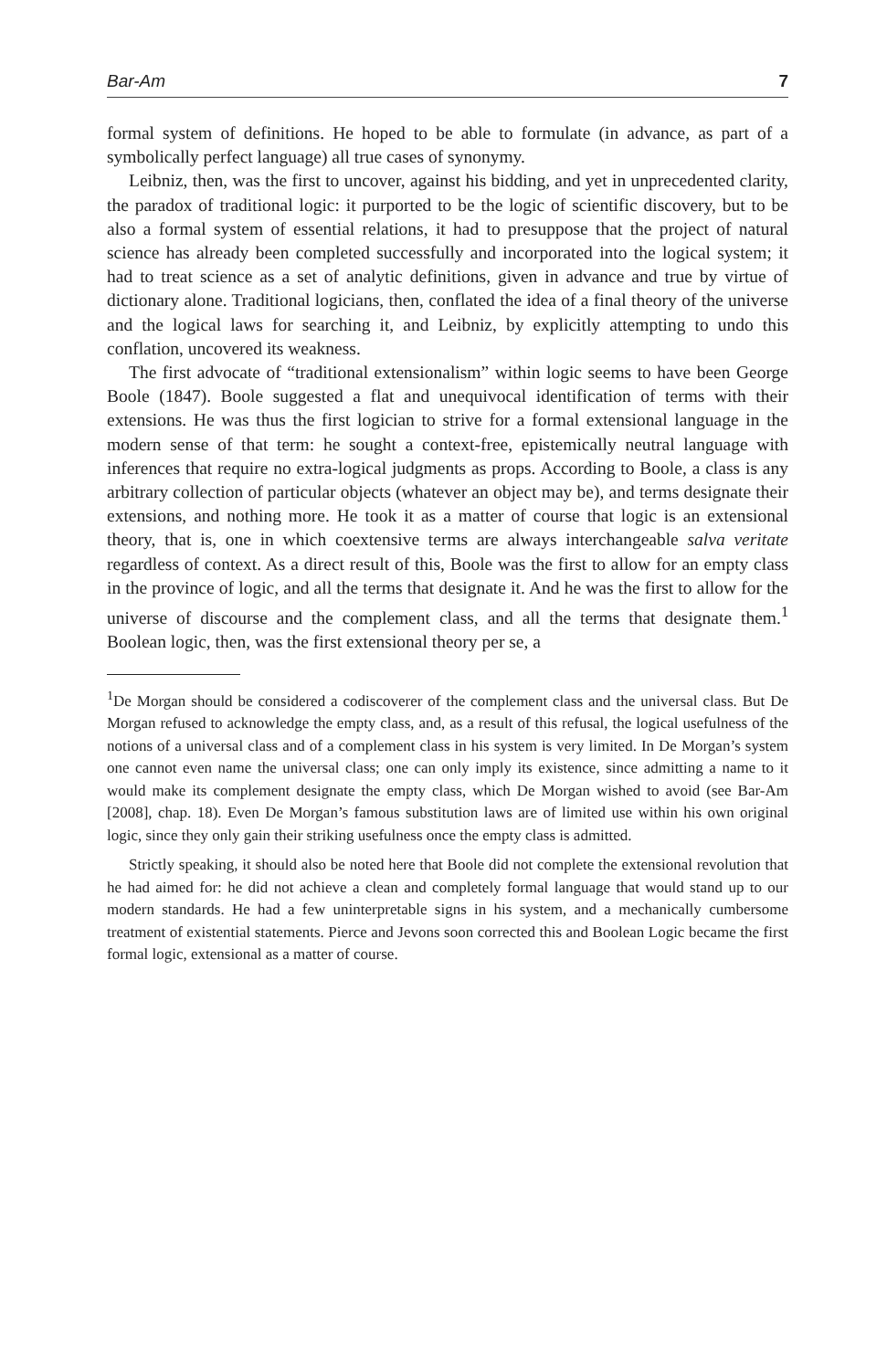Bar-Am 7
formal system of definitions. He hoped to be able to formulate (in advance, as part of a symbolically perfect language) all true cases of synonymy.
Leibniz, then, was the first to uncover, against his bidding, and yet in unprecedented clarity, the paradox of traditional logic: it purported to be the logic of scientific discovery, but to be also a formal system of essential relations, it had to presuppose that the project of natural science has already been completed successfully and incorporated into the logical system; it had to treat science as a set of analytic definitions, given in advance and true by virtue of dictionary alone. Traditional logicians, then, conflated the idea of a final theory of the universe and the logical laws for searching it, and Leibniz, by explicitly attempting to undo this conflation, uncovered its weakness.
The first advocate of “traditional extensionalism” within logic seems to have been George Boole (1847). Boole suggested a flat and unequivocal identification of terms with their extensions. He was thus the first logician to strive for a formal extensional language in the modern sense of that term: he sought a context-free, epistemically neutral language with inferences that require no extra-logical judgments as props. According to Boole, a class is any arbitrary collection of particular objects (whatever an object may be), and terms designate their extensions, and nothing more. He took it as a matter of course that logic is an extensional theory, that is, one in which coextensive terms are always interchangeable salva veritate regardless of context. As a direct result of this, Boole was the first to allow for an empty class in the province of logic, and all the terms that designate it. And he was the first to allow for the universe of discourse and the complement class, and all the terms that designate them.<sup>1</sup> Boolean logic, then, was the first extensional theory per se, a
<sup>1</sup> De Morgan should be considered a codiscoverer of the complement class and the universal class. But De Morgan refused to acknowledge the empty class, and, as a result of this refusal, the logical usefulness of the notions of a universal class and of a complement class in his system is very limited. In De Morgan’s system one cannot even name the universal class; one can only imply its existence, since admitting a name to it would make its complement designate the empty class, which De Morgan wished to avoid (see Bar-Am [2008], chap. 18). Even De Morgan’s famous substitution laws are of limited use within his own original logic, since they only gain their striking usefulness once the empty class is admitted.
Strictly speaking, it should also be noted here that Boole did not complete the extensional revolution that he had aimed for: he did not achieve a clean and completely formal language that would stand up to our modern standards. He had a few uninterpretable signs in his system, and a mechanically cumbersome treatment of existential statements. Pierce and Jevons soon corrected this and Boolean Logic became the first formal logic, extensional as a matter of course.